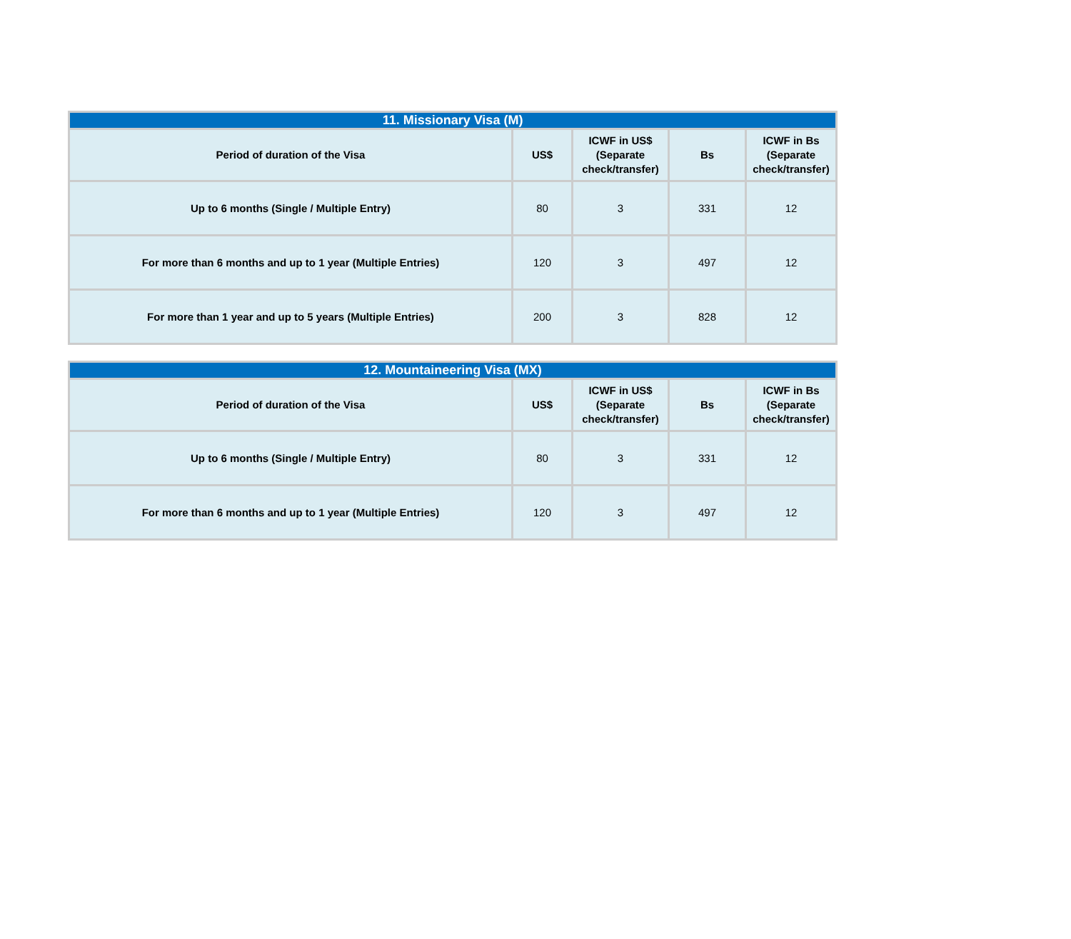| 11. Missionary Visa (M) | | | | |
| --- | --- | --- | --- | --- |
| Period of duration of the Visa | US$ | ICWF in US$ (Separate check/transfer) | Bs | ICWF in Bs (Separate check/transfer) |
| Up to 6 months (Single / Multiple Entry) | 80 | 3 | 331 | 12 |
| For more than 6 months and up to 1 year (Multiple Entries) | 120 | 3 | 497 | 12 |
| For more than 1 year and up to 5 years (Multiple Entries) | 200 | 3 | 828 | 12 |
| 12. Mountaineering Visa (MX) | | | | |
| --- | --- | --- | --- | --- |
| Period of duration of the Visa | US$ | ICWF in US$ (Separate check/transfer) | Bs | ICWF in Bs (Separate check/transfer) |
| Up to 6 months (Single / Multiple Entry) | 80 | 3 | 331 | 12 |
| For more than 6 months and up to 1 year (Multiple Entries) | 120 | 3 | 497 | 12 |